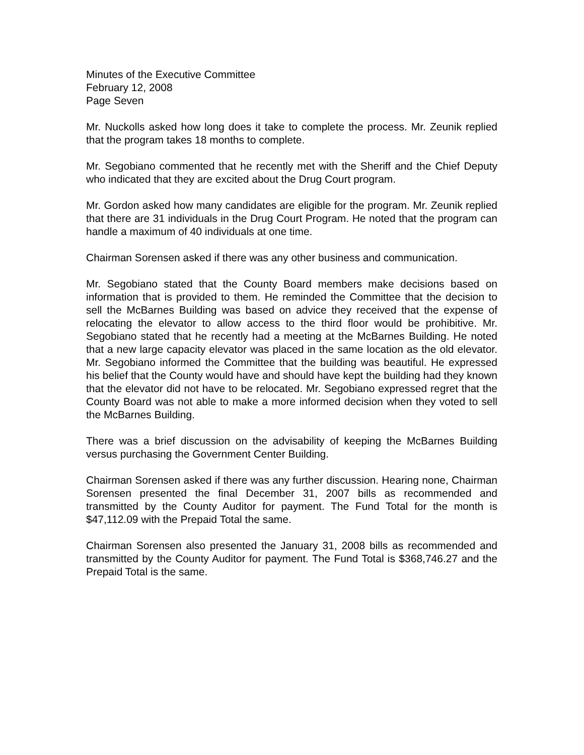Minutes of the Executive Committee
February 12, 2008
Page Seven
Mr. Nuckolls asked how long does it take to complete the process. Mr. Zeunik replied that the program takes 18 months to complete.
Mr. Segobiano commented that he recently met with the Sheriff and the Chief Deputy who indicated that they are excited about the Drug Court program.
Mr. Gordon asked how many candidates are eligible for the program. Mr. Zeunik replied that there are 31 individuals in the Drug Court Program. He noted that the program can handle a maximum of 40 individuals at one time.
Chairman Sorensen asked if there was any other business and communication.
Mr. Segobiano stated that the County Board members make decisions based on information that is provided to them. He reminded the Committee that the decision to sell the McBarnes Building was based on advice they received that the expense of relocating the elevator to allow access to the third floor would be prohibitive. Mr. Segobiano stated that he recently had a meeting at the McBarnes Building. He noted that a new large capacity elevator was placed in the same location as the old elevator. Mr. Segobiano informed the Committee that the building was beautiful. He expressed his belief that the County would have and should have kept the building had they known that the elevator did not have to be relocated. Mr. Segobiano expressed regret that the County Board was not able to make a more informed decision when they voted to sell the McBarnes Building.
There was a brief discussion on the advisability of keeping the McBarnes Building versus purchasing the Government Center Building.
Chairman Sorensen asked if there was any further discussion. Hearing none, Chairman Sorensen presented the final December 31, 2007 bills as recommended and transmitted by the County Auditor for payment. The Fund Total for the month is $47,112.09 with the Prepaid Total the same.
Chairman Sorensen also presented the January 31, 2008 bills as recommended and transmitted by the County Auditor for payment. The Fund Total is $368,746.27 and the Prepaid Total is the same.